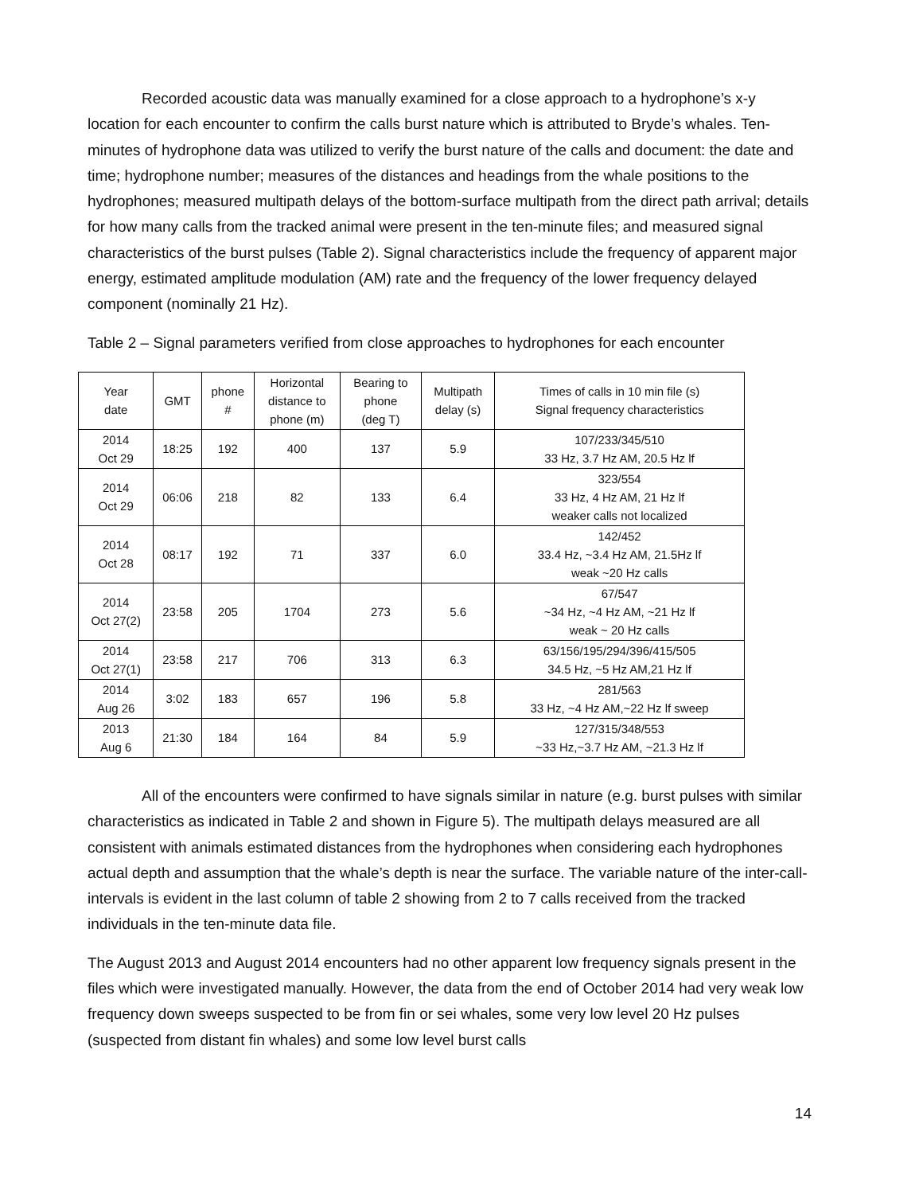Recorded acoustic data was manually examined for a close approach to a hydrophone’s x-y location for each encounter to confirm the calls burst nature which is attributed to Bryde’s whales. Ten-minutes of hydrophone data was utilized to verify the burst nature of the calls and document: the date and time; hydrophone number; measures of the distances and headings from the whale positions to the hydrophones; measured multipath delays of the bottom-surface multipath from the direct path arrival; details for how many calls from the tracked animal were present in the ten-minute files; and measured signal characteristics of the burst pulses (Table 2). Signal characteristics include the frequency of apparent major energy, estimated amplitude modulation (AM) rate and the frequency of the lower frequency delayed component (nominally 21 Hz).
Table 2 – Signal parameters verified from close approaches to hydrophones for each encounter
| Year date | GMT | phone # | Horizontal distance to phone (m) | Bearing to phone (deg T) | Multipath delay (s) | Times of calls in 10 min file (s) Signal frequency characteristics |
| 2014 Oct 29 | 18:25 | 192 | 400 | 137 | 5.9 | 107/233/345/510 33 Hz, 3.7 Hz AM, 20.5 Hz lf |
| 2014 Oct 29 | 06:06 | 218 | 82 | 133 | 6.4 | 323/554 33 Hz, 4 Hz AM, 21 Hz lf weaker calls not localized |
| 2014 Oct 28 | 08:17 | 192 | 71 | 337 | 6.0 | 142/452 33.4 Hz, ~3.4 Hz AM, 21.5Hz lf weak ~20 Hz calls |
| 2014 Oct 27(2) | 23:58 | 205 | 1704 | 273 | 5.6 | 67/547 ~34 Hz, ~4 Hz AM, ~21 Hz lf weak ~ 20 Hz calls |
| 2014 Oct 27(1) | 23:58 | 217 | 706 | 313 | 6.3 | 63/156/195/294/396/415/505 34.5 Hz, ~5 Hz AM,21 Hz lf |
| 2014 Aug 26 | 3:02 | 183 | 657 | 196 | 5.8 | 281/563 33 Hz, ~4 Hz AM,~22 Hz lf sweep |
| 2013 Aug 6 | 21:30 | 184 | 164 | 84 | 5.9 | 127/315/348/553 ~33 Hz,~3.7 Hz AM, ~21.3 Hz lf |
All of the encounters were confirmed to have signals similar in nature (e.g. burst pulses with similar characteristics as indicated in Table 2 and shown in Figure 5). The multipath delays measured are all consistent with animals estimated distances from the hydrophones when considering each hydrophones actual depth and assumption that the whale’s depth is near the surface. The variable nature of the inter-call-intervals is evident in the last column of table 2 showing from 2 to 7 calls received from the tracked individuals in the ten-minute data file.
The August 2013 and August 2014 encounters had no other apparent low frequency signals present in the files which were investigated manually. However, the data from the end of October 2014 had very weak low frequency down sweeps suspected to be from fin or sei whales, some very low level 20 Hz pulses (suspected from distant fin whales) and some low level burst calls
14